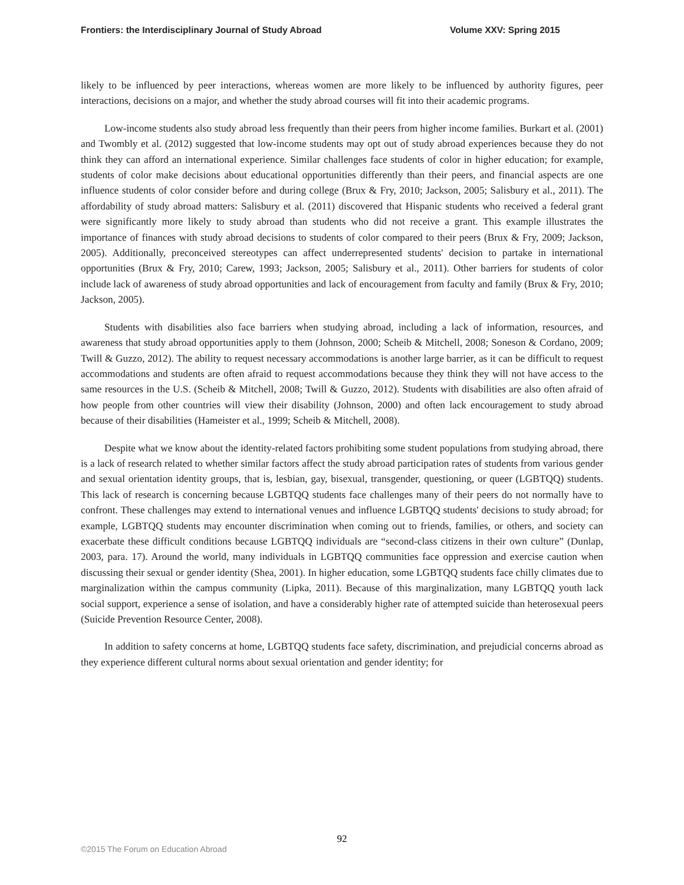Frontiers: the Interdisciplinary Journal of Study Abroad Volume XXV: Spring 2015
likely to be influenced by peer interactions, whereas women are more likely to be influenced by authority figures, peer interactions, decisions on a major, and whether the study abroad courses will fit into their academic programs.
Low-income students also study abroad less frequently than their peers from higher income families. Burkart et al. (2001) and Twombly et al. (2012) suggested that low-income students may opt out of study abroad experiences because they do not think they can afford an international experience. Similar challenges face students of color in higher education; for example, students of color make decisions about educational opportunities differently than their peers, and financial aspects are one influence students of color consider before and during college (Brux & Fry, 2010; Jackson, 2005; Salisbury et al., 2011). The affordability of study abroad matters: Salisbury et al. (2011) discovered that Hispanic students who received a federal grant were significantly more likely to study abroad than students who did not receive a grant. This example illustrates the importance of finances with study abroad decisions to students of color compared to their peers (Brux & Fry, 2009; Jackson, 2005). Additionally, preconceived stereotypes can affect underrepresented students' decision to partake in international opportunities (Brux & Fry, 2010; Carew, 1993; Jackson, 2005; Salisbury et al., 2011). Other barriers for students of color include lack of awareness of study abroad opportunities and lack of encouragement from faculty and family (Brux & Fry, 2010; Jackson, 2005).
Students with disabilities also face barriers when studying abroad, including a lack of information, resources, and awareness that study abroad opportunities apply to them (Johnson, 2000; Scheib & Mitchell, 2008; Soneson & Cordano, 2009; Twill & Guzzo, 2012). The ability to request necessary accommodations is another large barrier, as it can be difficult to request accommodations and students are often afraid to request accommodations because they think they will not have access to the same resources in the U.S. (Scheib & Mitchell, 2008; Twill & Guzzo, 2012). Students with disabilities are also often afraid of how people from other countries will view their disability (Johnson, 2000) and often lack encouragement to study abroad because of their disabilities (Hameister et al., 1999; Scheib & Mitchell, 2008).
Despite what we know about the identity-related factors prohibiting some student populations from studying abroad, there is a lack of research related to whether similar factors affect the study abroad participation rates of students from various gender and sexual orientation identity groups, that is, lesbian, gay, bisexual, transgender, questioning, or queer (LGBTQQ) students. This lack of research is concerning because LGBTQQ students face challenges many of their peers do not normally have to confront. These challenges may extend to international venues and influence LGBTQQ students' decisions to study abroad; for example, LGBTQQ students may encounter discrimination when coming out to friends, families, or others, and society can exacerbate these difficult conditions because LGBTQQ individuals are “second-class citizens in their own culture” (Dunlap, 2003, para. 17). Around the world, many individuals in LGBTQQ communities face oppression and exercise caution when discussing their sexual or gender identity (Shea, 2001). In higher education, some LGBTQQ students face chilly climates due to marginalization within the campus community (Lipka, 2011). Because of this marginalization, many LGBTQQ youth lack social support, experience a sense of isolation, and have a considerably higher rate of attempted suicide than heterosexual peers (Suicide Prevention Resource Center, 2008).
In addition to safety concerns at home, LGBTQQ students face safety, discrimination, and prejudicial concerns abroad as they experience different cultural norms about sexual orientation and gender identity; for
92
©2015 The Forum on Education Abroad